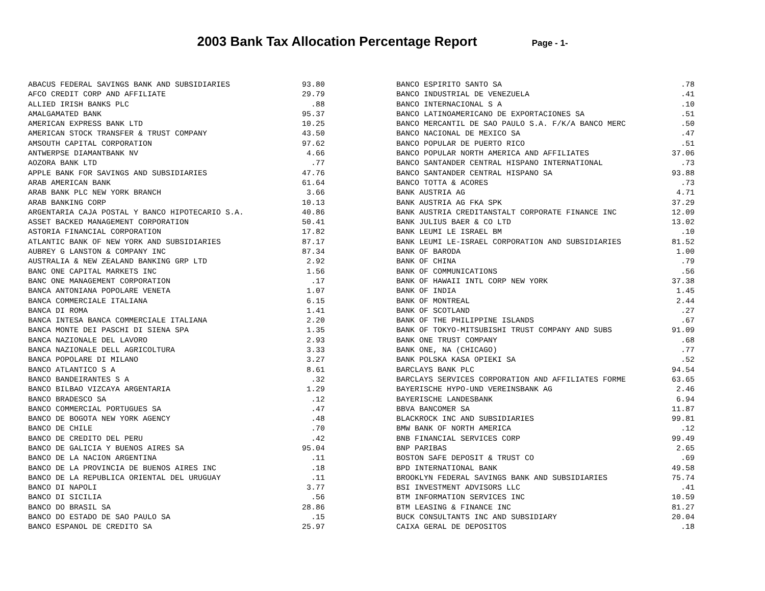2003 Bank Tax Allocation Percentage Report Page - 1-
| ABACUS FEDERAL SAVINGS BANK AND SUBSIDIARIES | 93.80 |
| AFCO CREDIT CORP AND AFFILIATE | 29.79 |
| ALLIED IRISH BANKS PLC | .88 |
| AMALGAMATED BANK | 95.37 |
| AMERICAN EXPRESS BANK LTD | 10.25 |
| AMERICAN STOCK TRANSFER & TRUST COMPANY | 43.50 |
| AMSOUTH CAPITAL CORPORATION | 97.62 |
| ANTWERPSE DIAMANTBANK NV | 4.66 |
| AOZORA BANK LTD | .77 |
| APPLE BANK FOR SAVINGS AND SUBSIDIARIES | 47.76 |
| ARAB AMERICAN BANK | 61.64 |
| ARAB BANK PLC NEW YORK BRANCH | 3.66 |
| ARAB BANKING CORP | 10.13 |
| ARGENTARIA CAJA POSTAL Y BANCO HIPOTECARIO S.A. | 40.86 |
| ASSET BACKED MANAGEMENT CORPORATION | 50.41 |
| ASTORIA FINANCIAL CORPORATION | 17.82 |
| ATLANTIC BANK OF NEW YORK AND SUBSIDIARIES | 87.17 |
| AUBREY G LANSTON & COMPANY INC | 87.34 |
| AUSTRALIA & NEW ZEALAND BANKING GRP LTD | 2.92 |
| BANC ONE CAPITAL MARKETS INC | 1.56 |
| BANC ONE MANAGEMENT CORPORATION | .17 |
| BANCA ANTONIANA POPOLARE VENETA | 1.07 |
| BANCA COMMERCIALE ITALIANA | 6.15 |
| BANCA DI ROMA | 1.41 |
| BANCA INTESA BANCA COMMERCIALE ITALIANA | 2.20 |
| BANCA MONTE DEI PASCHI DI SIENA SPA | 1.35 |
| BANCA NAZIONALE DEL LAVORO | 2.93 |
| BANCA NAZIONALE DELL AGRICOLTURA | 3.33 |
| BANCA POPOLARE DI MILANO | 3.27 |
| BANCO ATLANTICO S A | 8.61 |
| BANCO BANDEIRANTES S A | .32 |
| BANCO BILBAO VIZCAYA ARGENTARIA | 1.29 |
| BANCO BRADESCO SA | .12 |
| BANCO COMMERCIAL PORTUGUES SA | .47 |
| BANCO DE BOGOTA NEW YORK AGENCY | .48 |
| BANCO DE CHILE | .70 |
| BANCO DE CREDITO DEL PERU | .42 |
| BANCO DE GALICIA Y BUENOS AIRES SA | 95.04 |
| BANCO DE LA NACION ARGENTINA | .11 |
| BANCO DE LA PROVINCIA DE BUENOS AIRES INC | .18 |
| BANCO DE LA REPUBLICA ORIENTAL DEL URUGUAY | .11 |
| BANCO DI NAPOLI | 3.77 |
| BANCO DI SICILIA | .56 |
| BANCO DO BRASIL SA | 28.86 |
| BANCO DO ESTADO DE SAO PAULO SA | .15 |
| BANCO ESPANOL DE CREDITO SA | 25.97 |
| BANCO ESPIRITO SANTO SA | .78 |
| BANCO INDUSTRIAL DE VENEZUELA | .41 |
| BANCO INTERNACIONAL S A | .10 |
| BANCO LATINOAMERICANO DE EXPORTACIONES SA | .51 |
| BANCO MERCANTIL DE SAO PAULO S.A. F/K/A BANCO MERC | .50 |
| BANCO NACIONAL DE MEXICO SA | .47 |
| BANCO POPULAR DE PUERTO RICO | .51 |
| BANCO POPULAR NORTH AMERICA AND AFFILIATES | 37.06 |
| BANCO SANTANDER CENTRAL HISPANO INTERNATIONAL | .73 |
| BANCO SANTANDER CENTRAL HISPANO SA | 93.88 |
| BANCO TOTTA & ACORES | .73 |
| BANK AUSTRIA AG | 4.71 |
| BANK AUSTRIA AG FKA SPK | 37.29 |
| BANK AUSTRIA CREDITANSTALT CORPORATE FINANCE INC | 12.09 |
| BANK JULIUS BAER & CO LTD | 13.02 |
| BANK LEUMI LE ISRAEL BM | .10 |
| BANK LEUMI LE-ISRAEL CORPORATION AND SUBSIDIARIES | 81.52 |
| BANK OF BARODA | 1.00 |
| BANK OF CHINA | .79 |
| BANK OF COMMUNICATIONS | .56 |
| BANK OF HAWAII INTL CORP NEW YORK | 37.38 |
| BANK OF INDIA | 1.45 |
| BANK OF MONTREAL | 2.44 |
| BANK OF SCOTLAND | .27 |
| BANK OF THE PHILIPPINE ISLANDS | .67 |
| BANK OF TOKYO-MITSUBISHI TRUST COMPANY AND SUBS | 91.09 |
| BANK ONE TRUST COMPANY | .68 |
| BANK ONE, NA (CHICAGO) | .77 |
| BANK POLSKA KASA OPIEKI SA | .52 |
| BARCLAYS BANK PLC | 94.54 |
| BARCLAYS SERVICES CORPORATION AND AFFILIATES FORME | 63.65 |
| BAYERISCHE HYPO-UND VEREINSBANK AG | 2.46 |
| BAYERISCHE LANDESBANK | 6.94 |
| BBVA BANCOMER SA | 11.87 |
| BLACKROCK INC AND SUBSIDIARIES | 99.81 |
| BMW BANK OF NORTH AMERICA | .12 |
| BNB FINANCIAL SERVICES CORP | 99.49 |
| BNP PARIBAS | 2.65 |
| BOSTON SAFE DEPOSIT & TRUST CO | .69 |
| BPD INTERNATIONAL BANK | 49.58 |
| BROOKLYN FEDERAL SAVINGS BANK AND SUBSIDIARIES | 75.74 |
| BSI INVESTMENT ADVISORS LLC | .41 |
| BTM INFORMATION SERVICES INC | 10.59 |
| BTM LEASING & FINANCE INC | 81.27 |
| BUCK CONSULTANTS INC AND SUBSIDIARY | 20.04 |
| CAIXA GERAL DE DEPOSITOS | .18 |